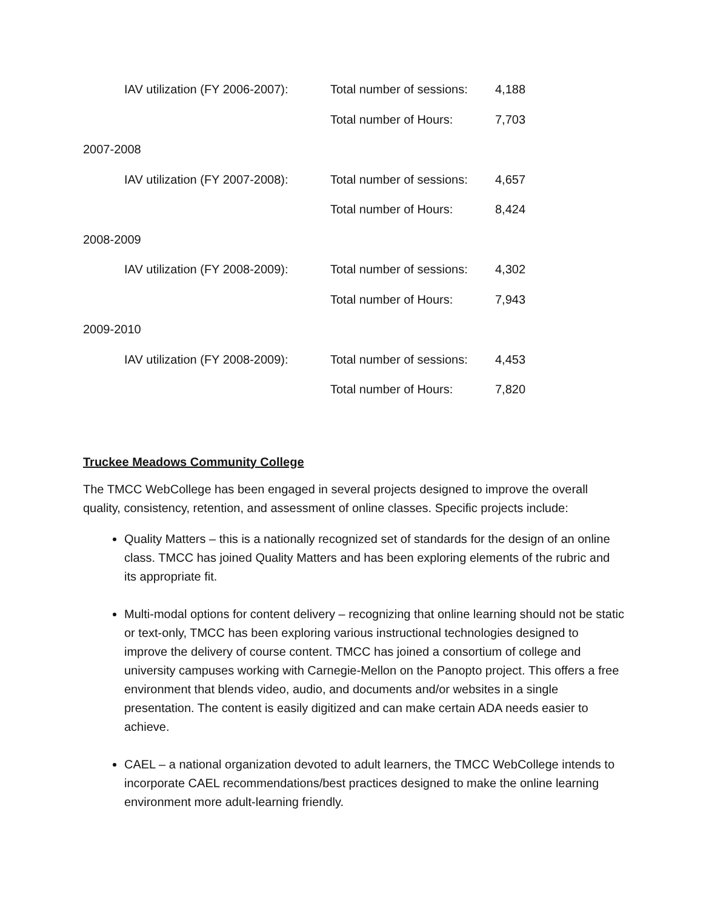IAV utilization (FY 2006-2007):
Total number of sessions:
4,188
Total number of Hours: 7,703
2007-2008
IAV utilization (FY 2007-2008):
Total number of sessions:
4,657
Total number of Hours: 8,424
2008-2009
IAV utilization (FY 2008-2009):
Total number of sessions:
4,302
Total number of Hours: 7,943
2009-2010
IAV utilization (FY 2008-2009):
Total number of sessions:
4,453
Total number of Hours: 7,820
Truckee Meadows Community College
The TMCC WebCollege has been engaged in several projects designed to improve the overall quality, consistency, retention, and assessment of online classes. Specific projects include:
Quality Matters – this is a nationally recognized set of standards for the design of an online class. TMCC has joined Quality Matters and has been exploring elements of the rubric and its appropriate fit.
Multi-modal options for content delivery – recognizing that online learning should not be static or text-only, TMCC has been exploring various instructional technologies designed to improve the delivery of course content. TMCC has joined a consortium of college and university campuses working with Carnegie-Mellon on the Panopto project. This offers a free environment that blends video, audio, and documents and/or websites in a single presentation. The content is easily digitized and can make certain ADA needs easier to achieve.
CAEL – a national organization devoted to adult learners, the TMCC WebCollege intends to incorporate CAEL recommendations/best practices designed to make the online learning environment more adult-learning friendly.